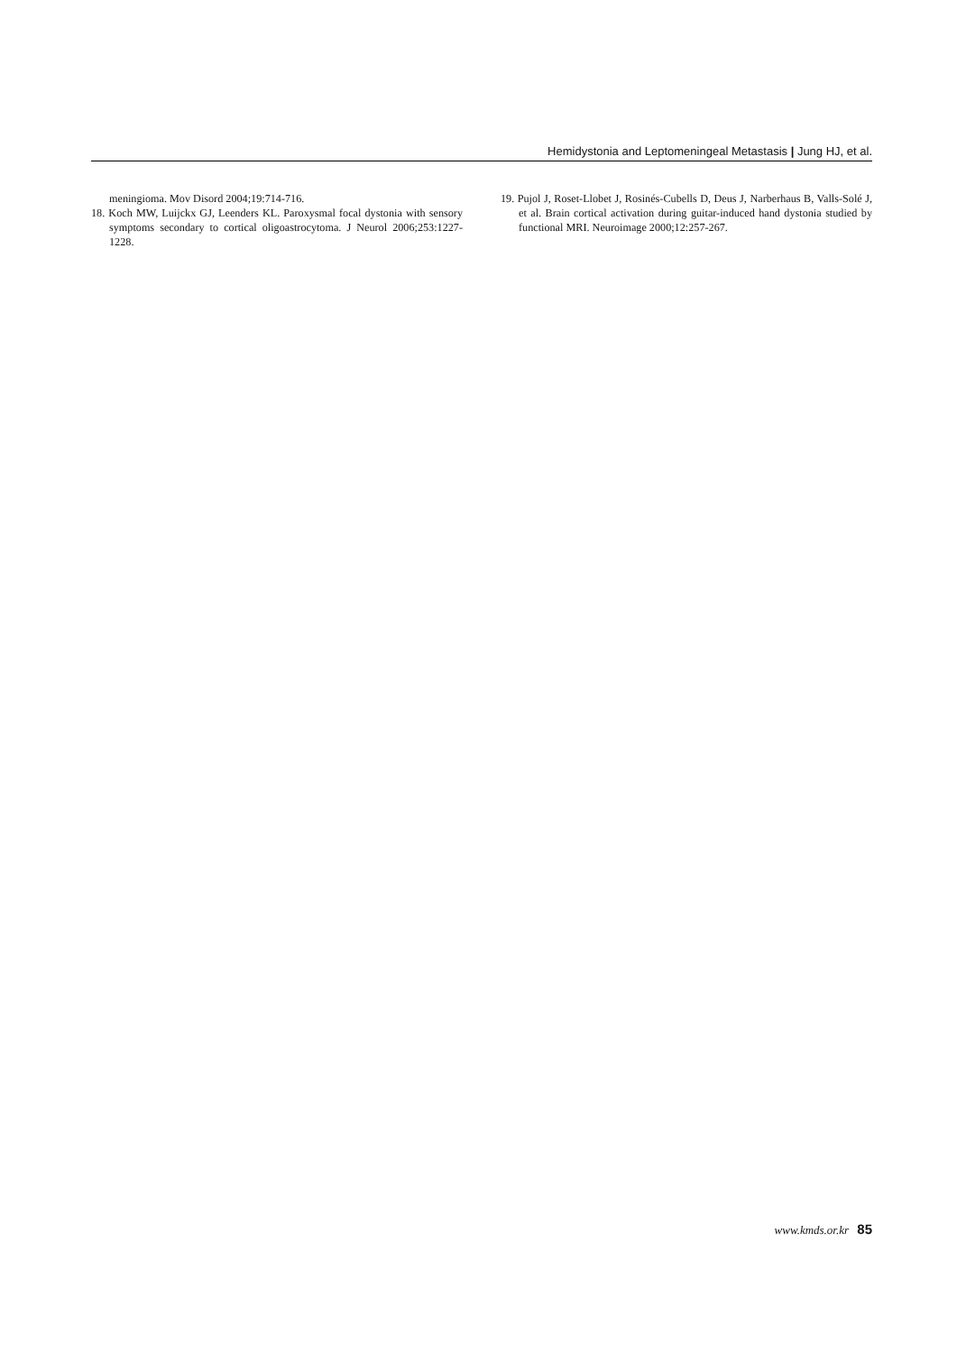Hemidystonia and Leptomeningeal Metastasis | Jung HJ, et al.
meningioma. Mov Disord 2004;19:714-716.
18. Koch MW, Luijckx GJ, Leenders KL. Paroxysmal focal dystonia with sensory symptoms secondary to cortical oligoastrocytoma. J Neurol 2006;253:1227-1228.
19. Pujol J, Roset-Llobet J, Rosinés-Cubells D, Deus J, Narberhaus B, Valls-Solé J, et al. Brain cortical activation during guitar-induced hand dystonia studied by functional MRI. Neuroimage 2000;12:257-267.
www.kmds.or.kr 85